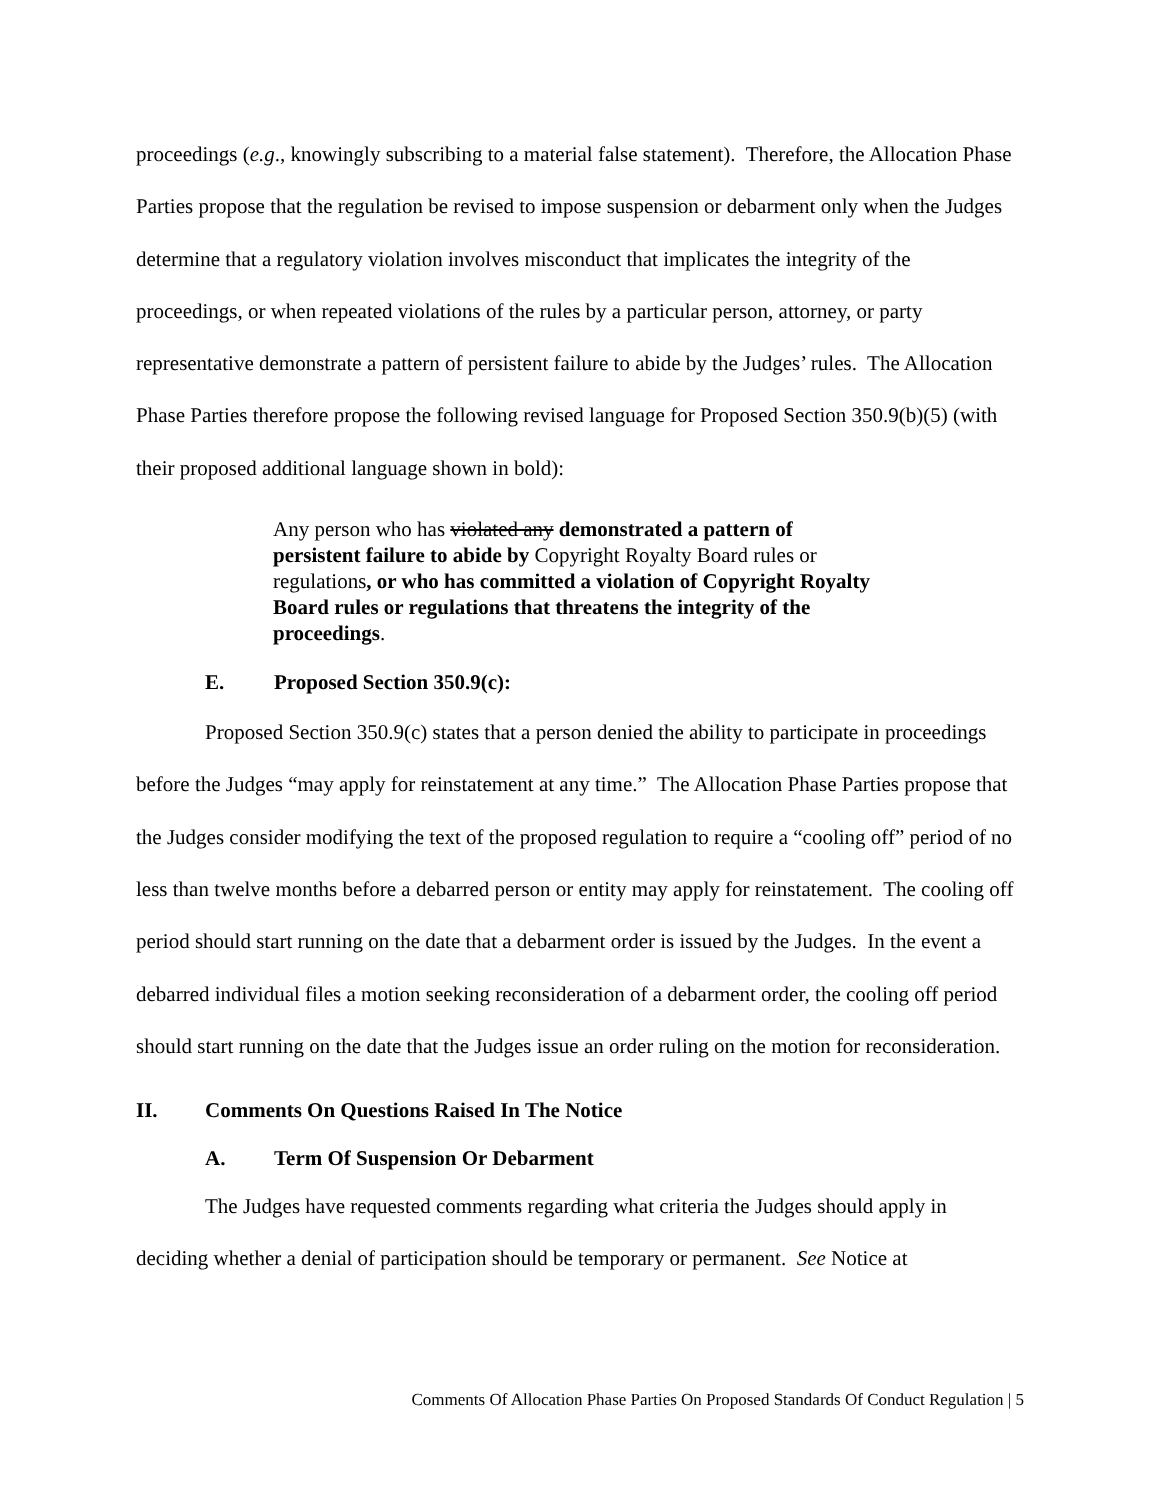proceedings (e.g., knowingly subscribing to a material false statement). Therefore, the Allocation Phase Parties propose that the regulation be revised to impose suspension or debarment only when the Judges determine that a regulatory violation involves misconduct that implicates the integrity of the proceedings, or when repeated violations of the rules by a particular person, attorney, or party representative demonstrate a pattern of persistent failure to abide by the Judges’ rules. The Allocation Phase Parties therefore propose the following revised language for Proposed Section 350.9(b)(5) (with their proposed additional language shown in bold):
Any person who has violated any demonstrated a pattern of persistent failure to abide by Copyright Royalty Board rules or regulations, or who has committed a violation of Copyright Royalty Board rules or regulations that threatens the integrity of the proceedings.
E. Proposed Section 350.9(c):
Proposed Section 350.9(c) states that a person denied the ability to participate in proceedings before the Judges “may apply for reinstatement at any time.” The Allocation Phase Parties propose that the Judges consider modifying the text of the proposed regulation to require a “cooling off” period of no less than twelve months before a debarred person or entity may apply for reinstatement. The cooling off period should start running on the date that a debarment order is issued by the Judges. In the event a debarred individual files a motion seeking reconsideration of a debarment order, the cooling off period should start running on the date that the Judges issue an order ruling on the motion for reconsideration.
II. Comments On Questions Raised In The Notice
A. Term Of Suspension Or Debarment
The Judges have requested comments regarding what criteria the Judges should apply in deciding whether a denial of participation should be temporary or permanent. See Notice at
Comments Of Allocation Phase Parties On Proposed Standards Of Conduct Regulation | 5